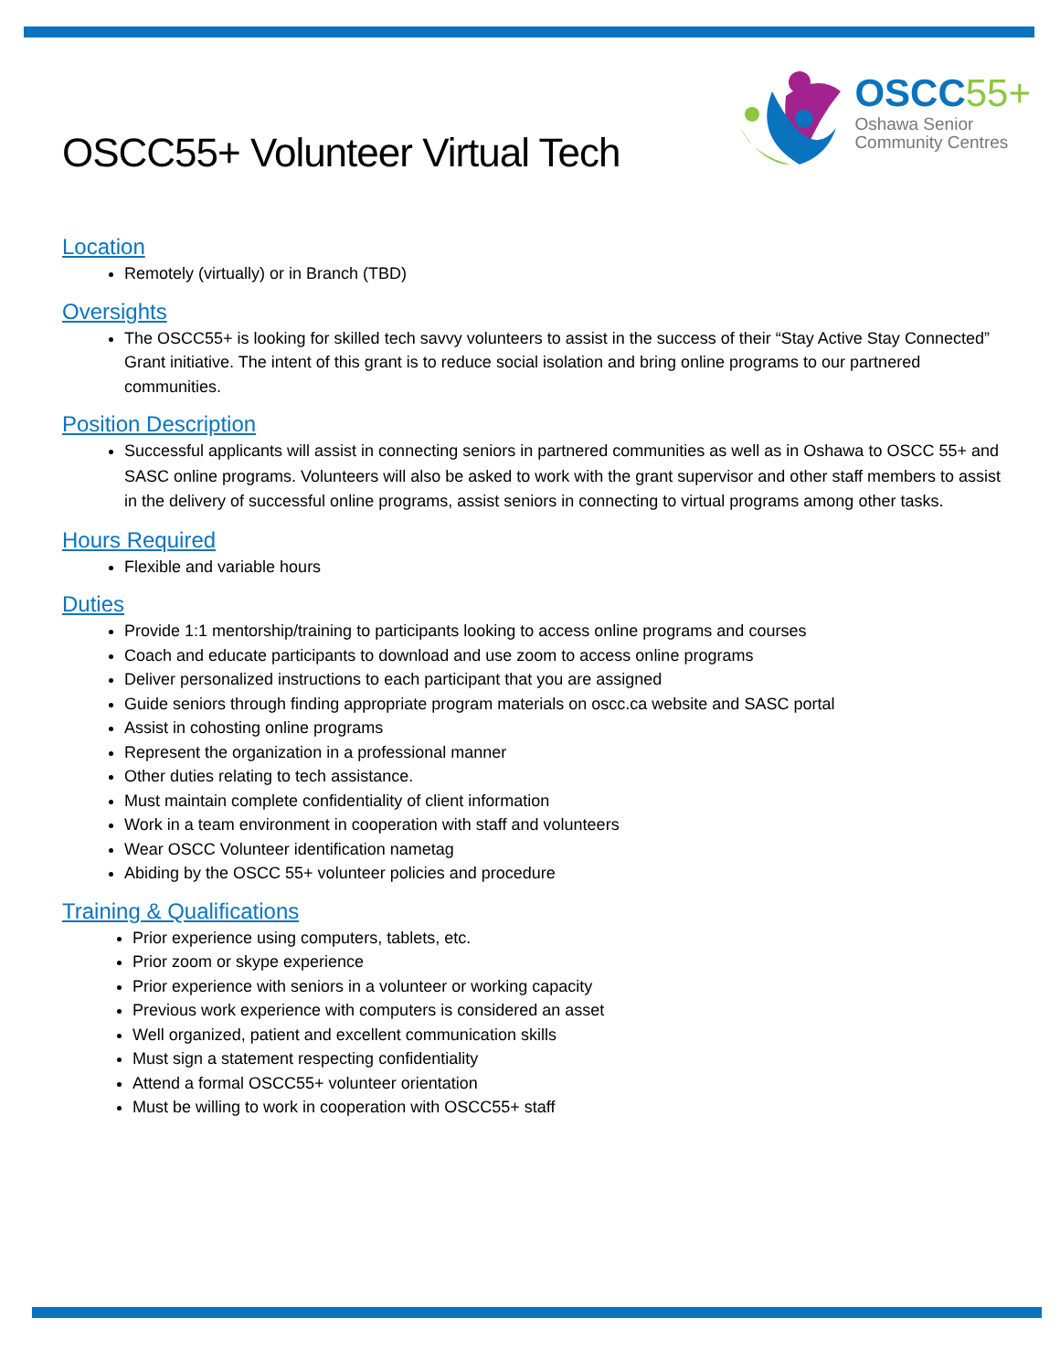OSCC55+ Volunteer Virtual Tech
OSCC55+
Oshawa Senior
Community Centres
Location
Remotely (virtually) or in Branch (TBD)
Oversights
The OSCC55+ is looking for skilled tech savvy volunteers to assist in the success of their “Stay Active Stay Connected” Grant initiative. The intent of this grant is to reduce social isolation and bring online programs to our partnered communities.
Position Description
Successful applicants will assist in connecting seniors in partnered communities as well as in Oshawa to OSCC 55+ and SASC online programs. Volunteers will also be asked to work with the grant supervisor and other staff members to assist in the delivery of successful online programs, assist seniors in connecting to virtual programs among other tasks.
Hours Required
Flexible and variable hours
Duties
Provide 1:1 mentorship/training to participants looking to access online programs and courses
Coach and educate participants to download and use zoom to access online programs
Deliver personalized instructions to each participant that you are assigned
Guide seniors through finding appropriate program materials on oscc.ca website and SASC portal
Assist in cohosting online programs
Represent the organization in a professional manner
Other duties relating to tech assistance.
Must maintain complete confidentiality of client information
Work in a team environment in cooperation with staff and volunteers
Wear OSCC Volunteer identification nametag
Abiding by the OSCC 55+ volunteer policies and procedure
Training & Qualifications
Prior experience using computers, tablets, etc.
Prior zoom or skype experience
Prior experience with seniors in a volunteer or working capacity
Previous work experience with computers is considered an asset
Well organized, patient and excellent communication skills
Must sign a statement respecting confidentiality
Attend a formal OSCC55+ volunteer orientation
Must be willing to work in cooperation with OSCC55+ staff